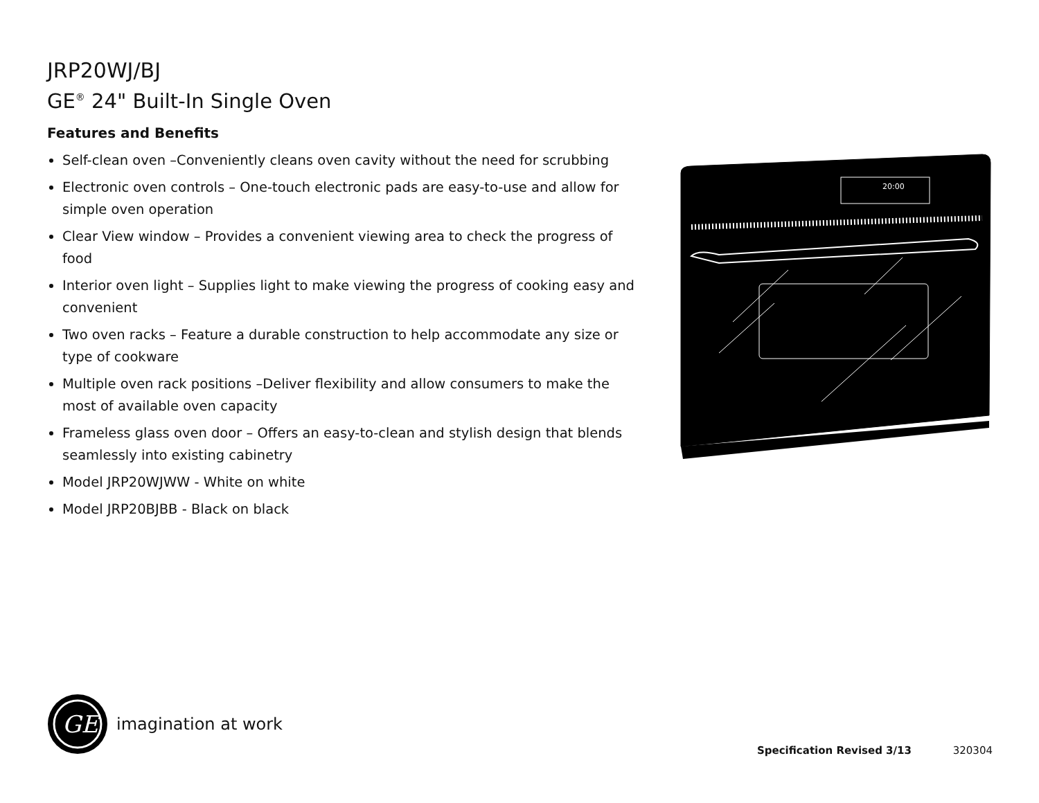JRP20WJ/BJ
GE<sup>®</sup> 24" Built-In Single Oven
Features and Benefits
Self-clean oven –Conveniently cleans oven cavity without the need for scrubbing
Electronic oven controls – One-touch electronic pads are easy-to-use and allow for simple oven operation
Clear View window – Provides a convenient viewing area to check the progress of food
Interior oven light – Supplies light to make viewing the progress of cooking easy and convenient
Two oven racks – Feature a durable construction to help accommodate any size or type of cookware
Multiple oven rack positions –Deliver flexibility and allow consumers to make the most of available oven capacity
Frameless glass oven door – Offers an easy-to-clean and stylish design that blends seamlessly into existing cabinetry
Model JRP20WJWW - White on white
Model JRP20BJBB - Black on black
20:00
GE
imagination at work
Specification Revised 3/13 320304